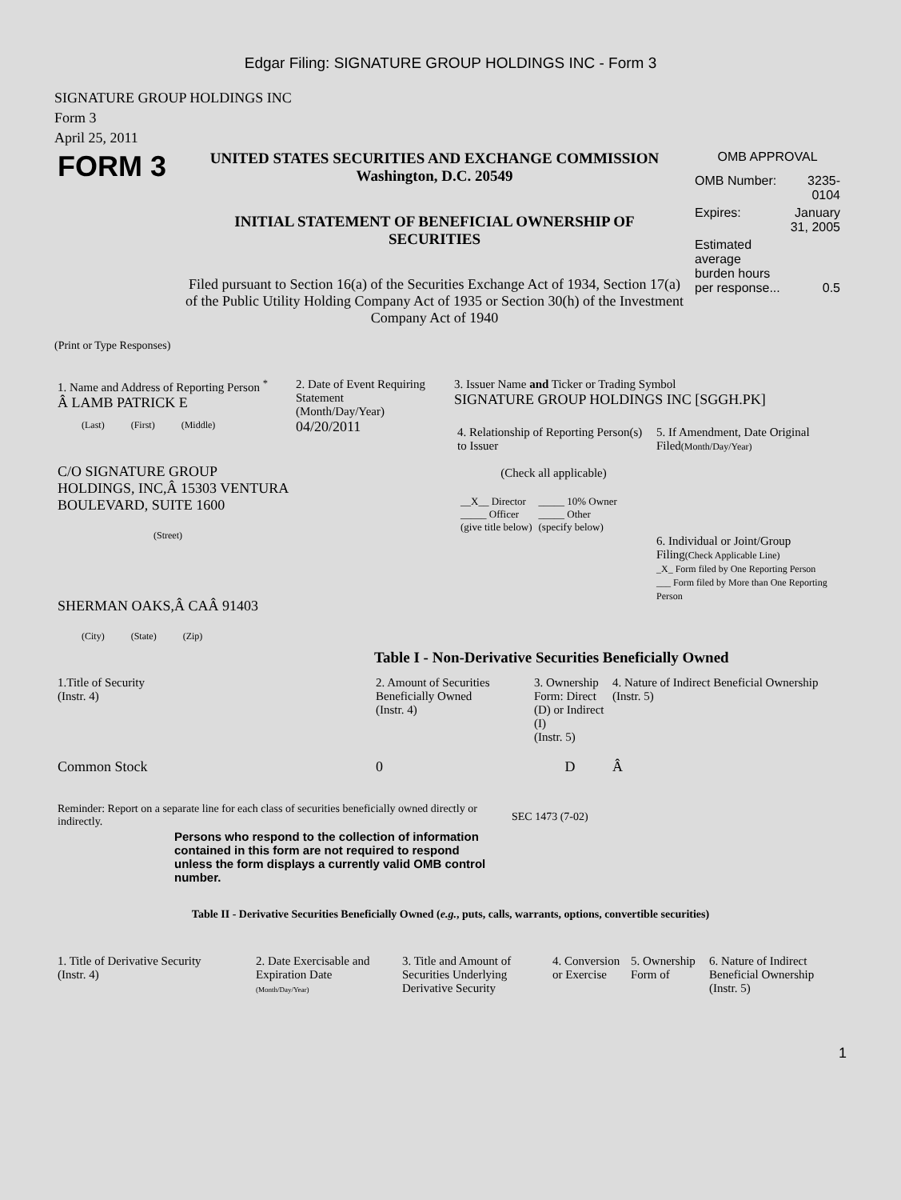Edgar Filing: SIGNATURE GROUP HOLDINGS INC - Form 3
SIGNATURE GROUP HOLDINGS INC
Form 3
April 25, 2011
| FORM 3 | UNITED STATES SECURITIES AND EXCHANGE COMMISSION Washington, D.C. 20549 INITIAL STATEMENT OF BENEFICIAL OWNERSHIP OF SECURITIES Filed pursuant to Section 16(a) of the Securities Exchange Act of 1934, Section 17(a) of the Public Utility Holding Company Act of 1935 or Section 30(h) of the Investment Company Act of 1940 | OMB APPROVAL / OMB Number: / 3235-0104 / / Expires: / January 31, 2005 / / Estimated average burden hours per response... / 0.5 / |
(Print or Type Responses)
| 1. Name and Address of Reporting Person <sup>*</sup> Â LAMB PATRICK E (Last) (First) (Middle) C/O SIGNATURE GROUP HOLDINGS, INC,Â 15303 VENTURA BOULEVARD, SUITE 1600 (Street) SHERMAN OAKS,Â CAÂ 91403 (City) (State) (Zip) | 2. Date of Event Requiring Statement (Month/Day/Year) 04/20/2011 | 3. Issuer Name and Ticker or Trading Symbol SIGNATURE GROUP HOLDINGS INC [SGGH.PK] / 4. Relationship of Reporting Person(s) to Issuer (Check all applicable) / __X__ Director _____ Officer (give title below) / _____ 10% Owner _____ Other (specify below) / / 5. If Amendment, Date Original Filed (Month/Day/Year) 6. Individual or Joint/Group Filing (Check Applicable Line) _X_ Form filed by One Reporting Person ___ Form filed by More than One Reporting Person / |
Table I - Non-Derivative Securities Beneficially Owned
| 1.Title of Security (Instr. 4) | 2. Amount of Securities Beneficially Owned (Instr. 4) | 3. Ownership Form: Direct (D) or Indirect (I) (Instr. 5) | 4. Nature of Indirect Beneficial Ownership (Instr. 5) |
| Common Stock | 0 | D | Â |
| Reminder: Report on a separate line for each class of securities beneficially owned directly or indirectly. | SEC 1473 (7-02) |
Persons who respond to the collection of information contained in this form are not required to respond unless the form displays a currently valid OMB control number.
Table II - Derivative Securities Beneficially Owned (e.g., puts, calls, warrants, options, convertible securities)
| 1. Title of Derivative Security (Instr. 4) | 2. Date Exercisable and Expiration Date (Month/Day/Year) | 3. Title and Amount of Securities Underlying Derivative Security | 4. Conversion or Exercise | 5. Ownership Form of | 6. Nature of Indirect Beneficial Ownership (Instr. 5) |
1